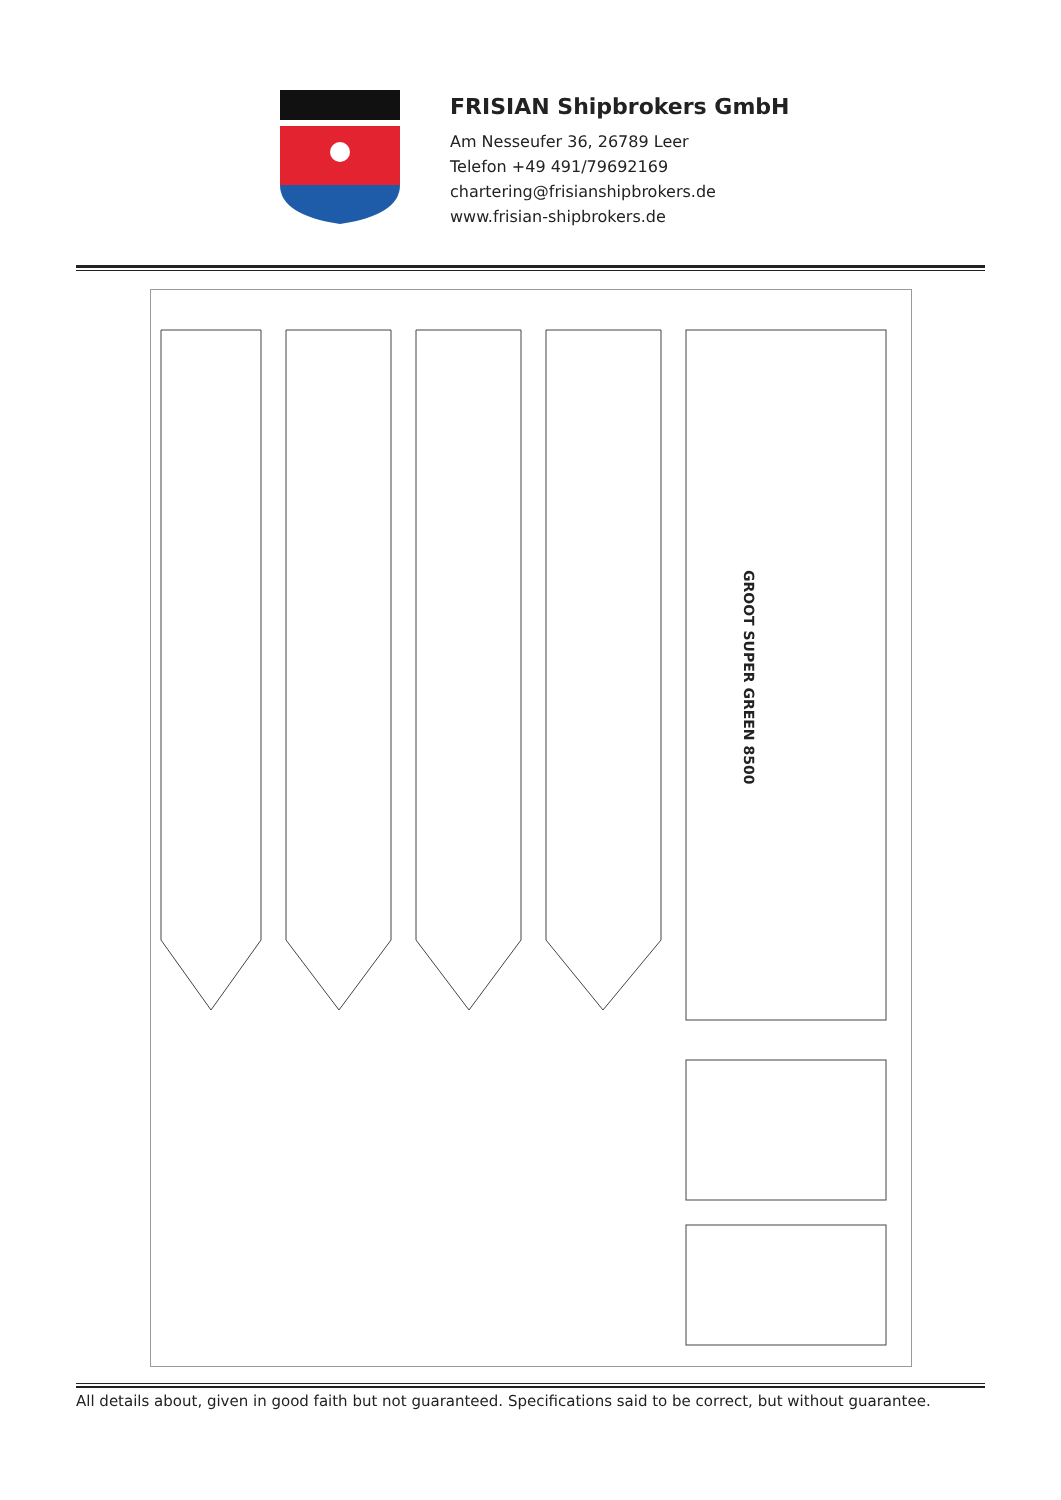FRISIAN Shipbrokers GmbH
Am Nesseufer 36, 26789 Leer
Telefon +49 491/79692169
chartering@frisianshipbrokers.de
www.frisian-shipbrokers.de
GROOT SUPER GREEN 8500
All details about, given in good faith but not guaranteed. Specifications said to be correct, but without guarantee.